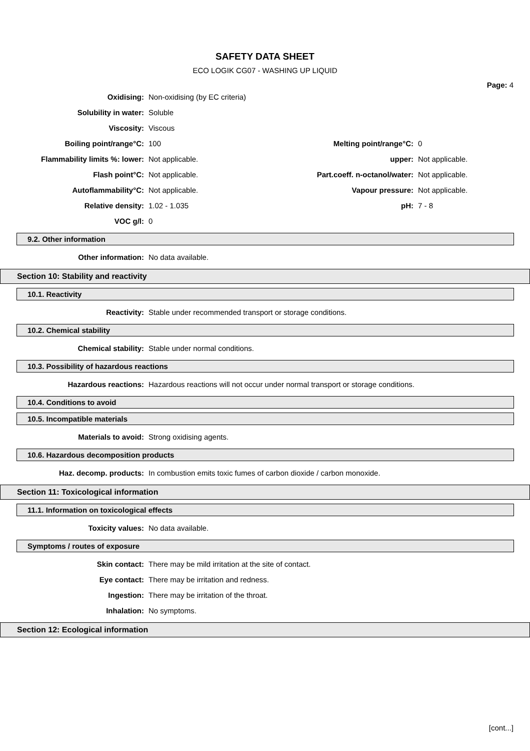SAFETY DATA SHEET
ECO LOGIK CG07 - WASHING UP LIQUID
Page: 4
Oxidising: Non-oxidising (by EC criteria)
Solubility in water: Soluble
Viscosity: Viscous
Boiling point/range°C: 100 Melting point/range°C: 0
Flammability limits %: lower: Not applicable. upper: Not applicable.
Flash point°C: Not applicable. Part.coeff. n-octanol/water: Not applicable.
Autoflammability°C: Not applicable. Vapour pressure: Not applicable.
Relative density: 1.02 - 1.035 pH: 7 - 8
VOC g/l: 0
9.2. Other information
Other information: No data available.
Section 10: Stability and reactivity
10.1. Reactivity
Reactivity: Stable under recommended transport or storage conditions.
10.2. Chemical stability
Chemical stability: Stable under normal conditions.
10.3. Possibility of hazardous reactions
Hazardous reactions: Hazardous reactions will not occur under normal transport or storage conditions.
10.4. Conditions to avoid
10.5. Incompatible materials
Materials to avoid: Strong oxidising agents.
10.6. Hazardous decomposition products
Haz. decomp. products: In combustion emits toxic fumes of carbon dioxide / carbon monoxide.
Section 11: Toxicological information
11.1. Information on toxicological effects
Toxicity values: No data available.
Symptoms / routes of exposure
Skin contact: There may be mild irritation at the site of contact.
Eye contact: There may be irritation and redness.
Ingestion: There may be irritation of the throat.
Inhalation: No symptoms.
Section 12: Ecological information
[cont...]